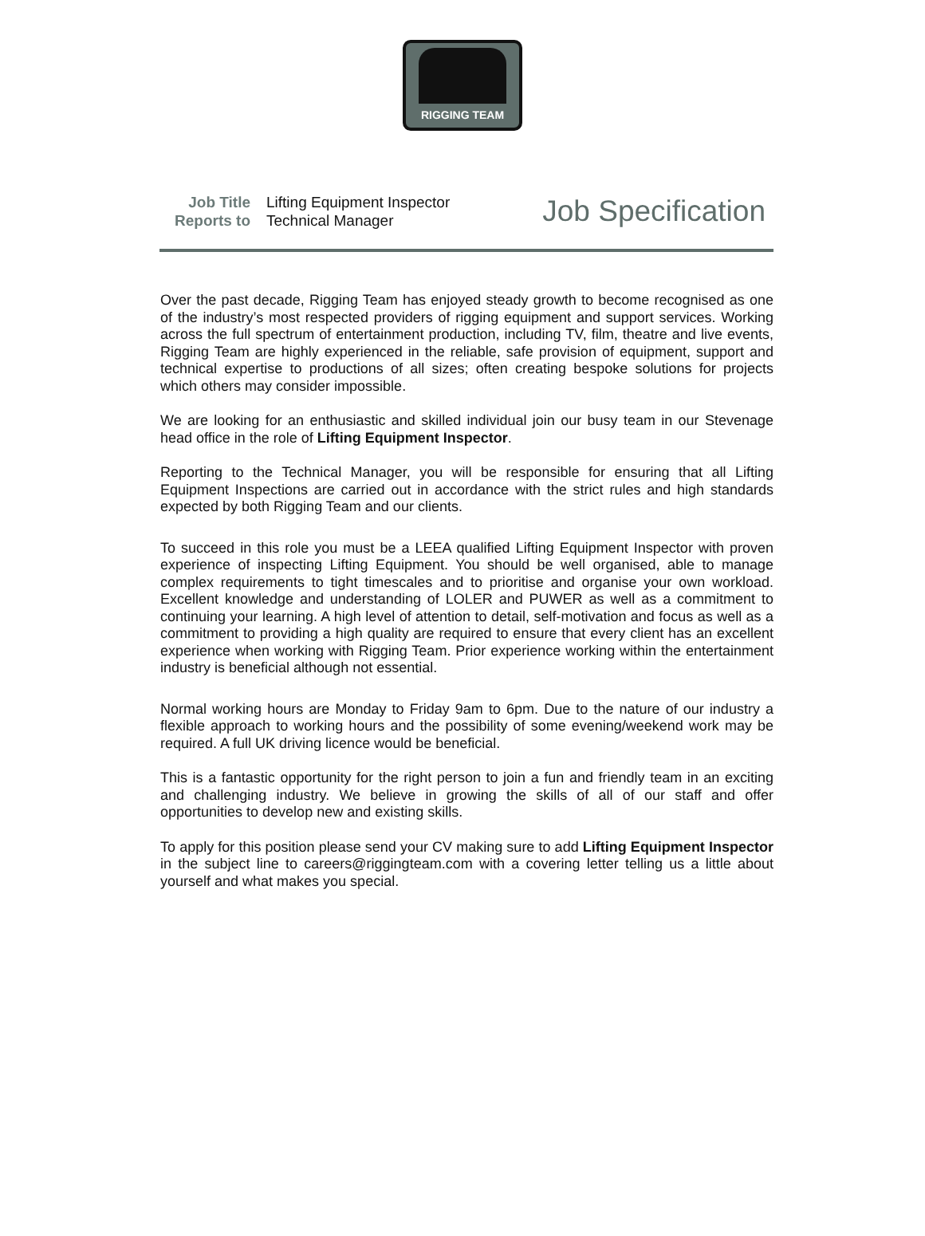RIGGING TEAM
Job Title Lifting Equipment Inspector Reports to Technical Manager
Job Specification
Over the past decade, Rigging Team has enjoyed steady growth to become recognised as one of the industry’s most respected providers of rigging equipment and support services. Working across the full spectrum of entertainment production, including TV, film, theatre and live events, Rigging Team are highly experienced in the reliable, safe provision of equipment, support and technical expertise to productions of all sizes; often creating bespoke solutions for projects which others may consider impossible.
We are looking for an enthusiastic and skilled individual join our busy team in our Stevenage head office in the role of Lifting Equipment Inspector.
Reporting to the Technical Manager, you will be responsible for ensuring that all Lifting Equipment Inspections are carried out in accordance with the strict rules and high standards expected by both Rigging Team and our clients.
To succeed in this role you must be a LEEA qualified Lifting Equipment Inspector with proven experience of inspecting Lifting Equipment. You should be well organised, able to manage complex requirements to tight timescales and to prioritise and organise your own workload. Excellent knowledge and understanding of LOLER and PUWER as well as a commitment to continuing your learning. A high level of attention to detail, self-motivation and focus as well as a commitment to providing a high quality are required to ensure that every client has an excellent experience when working with Rigging Team. Prior experience working within the entertainment industry is beneficial although not essential.
Normal working hours are Monday to Friday 9am to 6pm. Due to the nature of our industry a flexible approach to working hours and the possibility of some evening/weekend work may be required. A full UK driving licence would be beneficial.
This is a fantastic opportunity for the right person to join a fun and friendly team in an exciting and challenging industry. We believe in growing the skills of all of our staff and offer opportunities to develop new and existing skills.
To apply for this position please send your CV making sure to add Lifting Equipment Inspector in the subject line to careers@riggingteam.com with a covering letter telling us a little about yourself and what makes you special.